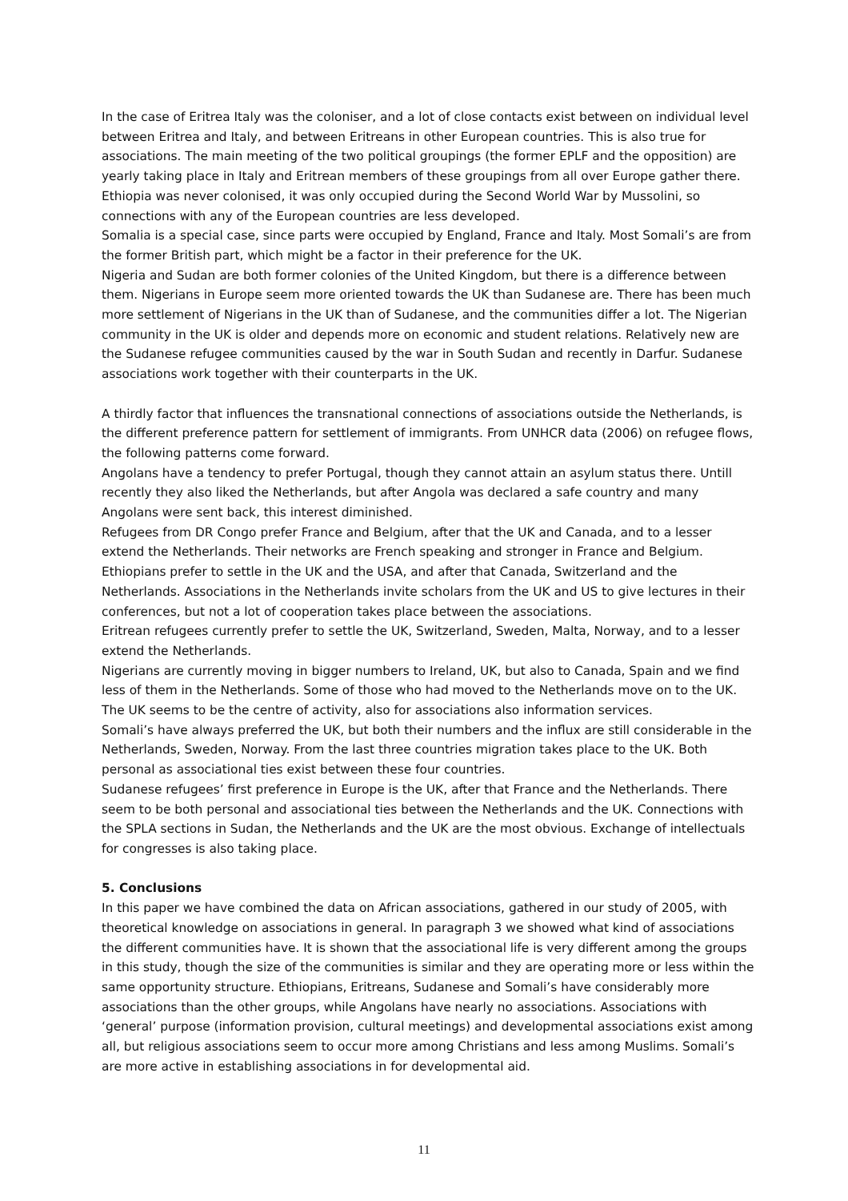In the case of Eritrea Italy was the coloniser, and a lot of close contacts exist between on individual level between Eritrea and Italy, and between Eritreans in other European countries. This is also true for associations. The main meeting of the two political groupings (the former EPLF and the opposition) are yearly taking place in Italy and Eritrean members of these groupings from all over Europe gather there. Ethiopia was never colonised, it was only occupied during the Second World War by Mussolini, so connections with any of the European countries are less developed.
Somalia is a special case, since parts were occupied by England, France and Italy. Most Somali’s are from the former British part, which might be a factor in their preference for the UK.
Nigeria and Sudan are both former colonies of the United Kingdom, but there is a difference between them. Nigerians in Europe seem more oriented towards the UK than Sudanese are. There has been much more settlement of Nigerians in the UK than of Sudanese, and the communities differ a lot. The Nigerian community in the UK is older and depends more on economic and student relations. Relatively new are the Sudanese refugee communities caused by the war in South Sudan and recently in Darfur. Sudanese associations work together with their counterparts in the UK.
A thirdly factor that influences the transnational connections of associations outside the Netherlands, is the different preference pattern for settlement of immigrants. From UNHCR data (2006) on refugee flows, the following patterns come forward.
Angolans have a tendency to prefer Portugal, though they cannot attain an asylum status there. Untill recently they also liked the Netherlands, but after Angola was declared a safe country and many Angolans were sent back, this interest diminished.
Refugees from DR Congo prefer France and Belgium, after that the UK and Canada, and to a lesser extend the Netherlands. Their networks are French speaking and stronger in France and Belgium.
Ethiopians prefer to settle in the UK and the USA, and after that Canada, Switzerland and the Netherlands. Associations in the Netherlands invite scholars from the UK and US to give lectures in their conferences, but not a lot of cooperation takes place between the associations.
Eritrean refugees currently prefer to settle the UK, Switzerland, Sweden, Malta, Norway, and to a lesser extend the Netherlands.
Nigerians are currently moving in bigger numbers to Ireland, UK, but also to Canada, Spain and we find less of them in the Netherlands. Some of those who had moved to the Netherlands move on to the UK. The UK seems to be the centre of activity, also for associations also information services.
Somali’s have always preferred the UK, but both their numbers and the influx are still considerable in the Netherlands, Sweden, Norway. From the last three countries migration takes place to the UK. Both personal as associational ties exist between these four countries.
Sudanese refugees’ first preference in Europe is the UK, after that France and the Netherlands. There seem to be both personal and associational ties between the Netherlands and the UK. Connections with the SPLA sections in Sudan, the Netherlands and the UK are the most obvious. Exchange of intellectuals for congresses is also taking place.
5. Conclusions
In this paper we have combined the data on African associations, gathered in our study of 2005, with theoretical knowledge on associations in general. In paragraph 3 we showed what kind of associations the different communities have. It is shown that the associational life is very different among the groups in this study, though the size of the communities is similar and they are operating more or less within the same opportunity structure. Ethiopians, Eritreans, Sudanese and Somali’s have considerably more associations than the other groups, while Angolans have nearly no associations. Associations with ‘general’ purpose (information provision, cultural meetings) and developmental associations exist among all, but religious associations seem to occur more among Christians and less among Muslims. Somali’s are more active in establishing associations in for developmental aid.
11